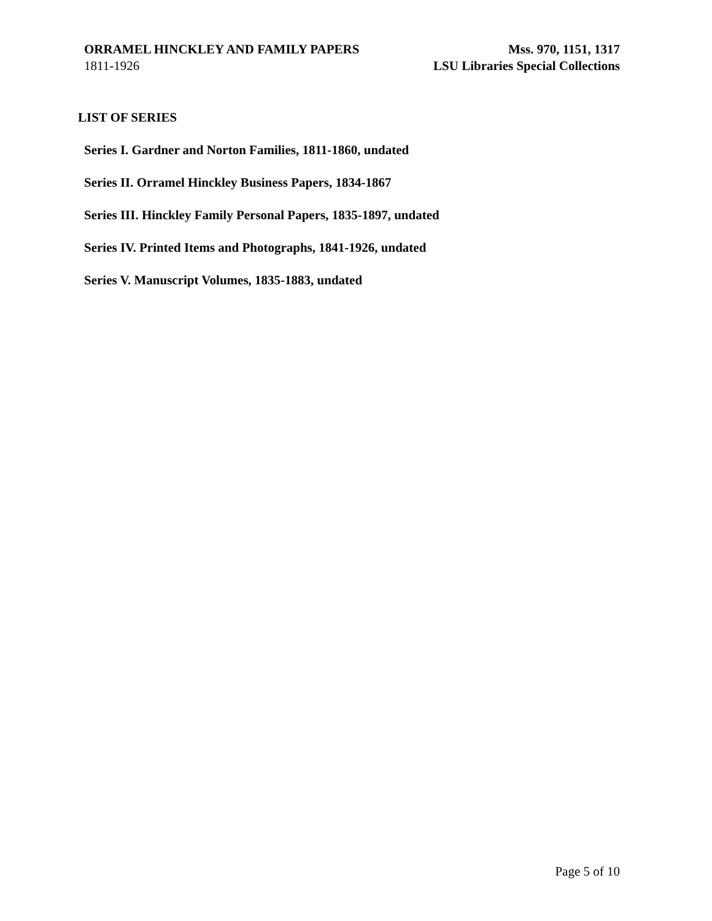ORRAMEL HINCKLEY AND FAMILY PAPERS Mss. 970, 1151, 1317
1811-1926 LSU Libraries Special Collections
LIST OF SERIES
Series I. Gardner and Norton Families, 1811-1860, undated
Series II. Orramel Hinckley Business Papers, 1834-1867
Series III. Hinckley Family Personal Papers, 1835-1897, undated
Series IV. Printed Items and Photographs, 1841-1926, undated
Series V. Manuscript Volumes, 1835-1883, undated
Page 5 of 10